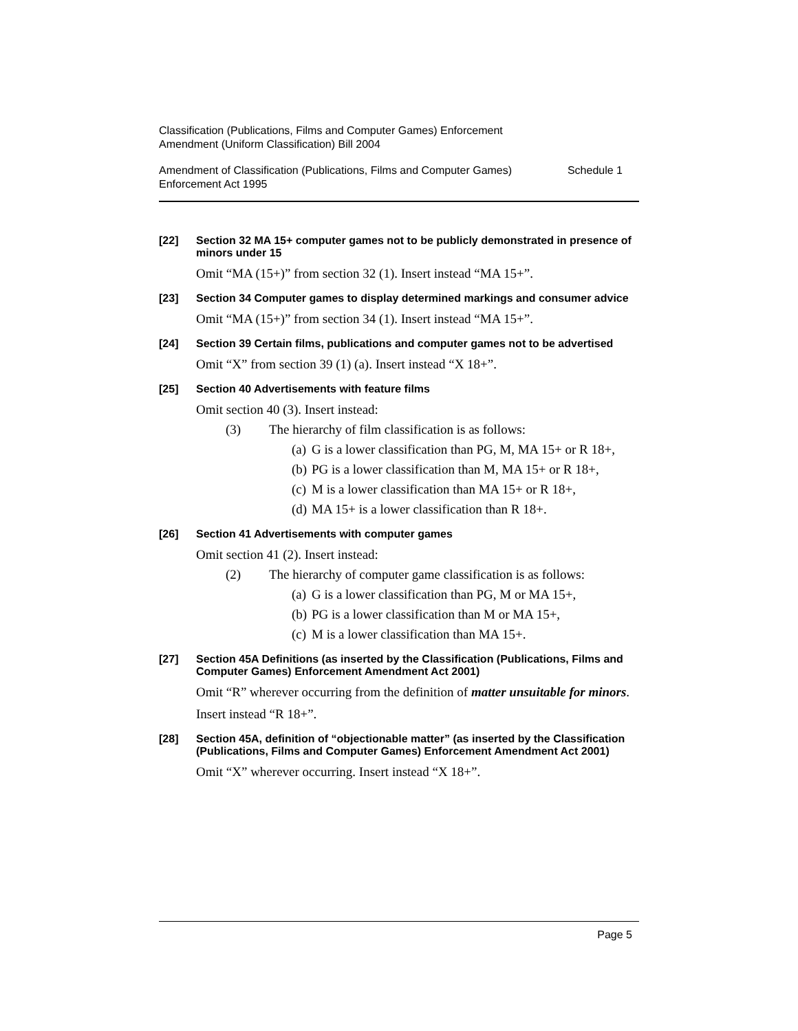Classification (Publications, Films and Computer Games) Enforcement
Amendment (Uniform Classification) Bill 2004
Amendment of Classification (Publications, Films and Computer Games)
Enforcement Act 1995
Schedule 1
[22] Section 32 MA 15+ computer games not to be publicly demonstrated in presence of minors under 15
Omit “MA (15+)” from section 32 (1). Insert instead “MA 15+”.
[23] Section 34 Computer games to display determined markings and consumer advice
Omit “MA (15+)” from section 34 (1). Insert instead “MA 15+”.
[24] Section 39 Certain films, publications and computer games not to be advertised
Omit “X” from section 39 (1) (a). Insert instead “X 18+”.
[25] Section 40 Advertisements with feature films
Omit section 40 (3). Insert instead:
(3) The hierarchy of film classification is as follows:
(a) G is a lower classification than PG, M, MA 15+ or R 18+,
(b) PG is a lower classification than M, MA 15+ or R 18+,
(c) M is a lower classification than MA 15+ or R 18+,
(d) MA 15+ is a lower classification than R 18+.
[26] Section 41 Advertisements with computer games
Omit section 41 (2). Insert instead:
(2) The hierarchy of computer game classification is as follows:
(a) G is a lower classification than PG, M or MA 15+,
(b) PG is a lower classification than M or MA 15+,
(c) M is a lower classification than MA 15+.
[27] Section 45A Definitions (as inserted by the Classification (Publications, Films and Computer Games) Enforcement Amendment Act 2001)
Omit “R” wherever occurring from the definition of matter unsuitable for minors.
Insert instead “R 18+”.
[28] Section 45A, definition of “objectionable matter” (as inserted by the Classification (Publications, Films and Computer Games) Enforcement Amendment Act 2001)
Omit “X” wherever occurring. Insert instead “X 18+”.
Page 5